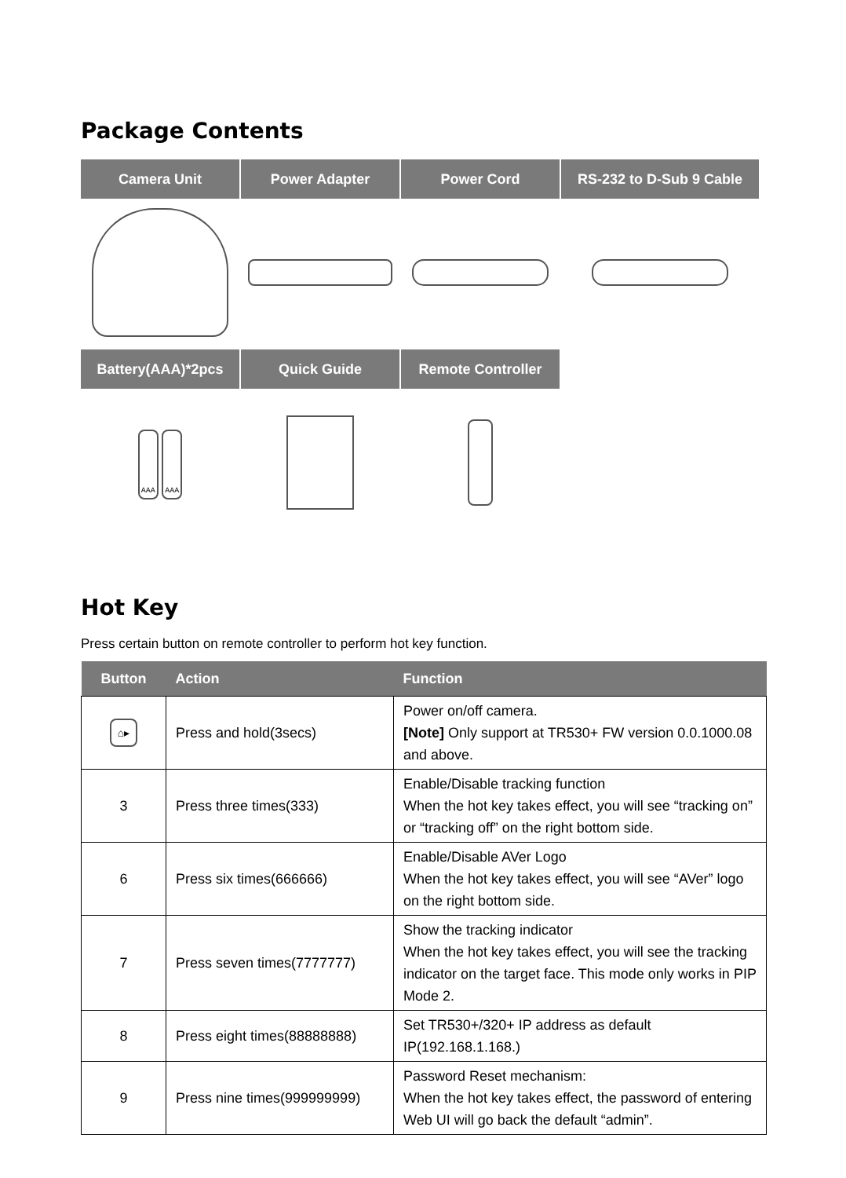Package Contents
| Camera Unit | Power Adapter | Power Cord | RS-232 to D-Sub 9 Cable |
| --- | --- | --- | --- |
| Battery(AAA)*2pcs | Quick Guide | Remote Controller | |
| AAA AAA | | | |
Hot Key
Press certain button on remote controller to perform hot key function.
| Button | Action | Function |
| --- | --- | --- |
| ⌂▸ | Press and hold(3secs) | Power on/off camera. [Note] Only support at TR530+ FW version 0.0.1000.08 and above. |
| 3 | Press three times(333) | Enable/Disable tracking function When the hot key takes effect, you will see “tracking on” or “tracking off” on the right bottom side. |
| 6 | Press six times(666666) | Enable/Disable AVer Logo When the hot key takes effect, you will see “AVer” logo on the right bottom side. |
| 7 | Press seven times(7777777) | Show the tracking indicator When the hot key takes effect, you will see the tracking indicator on the target face. This mode only works in PIP Mode 2. |
| 8 | Press eight times(88888888) | Set TR530+/320+ IP address as default IP(192.168.1.168.) |
| 9 | Press nine times(999999999) | Password Reset mechanism: When the hot key takes effect, the password of entering Web UI will go back the default “admin”. |